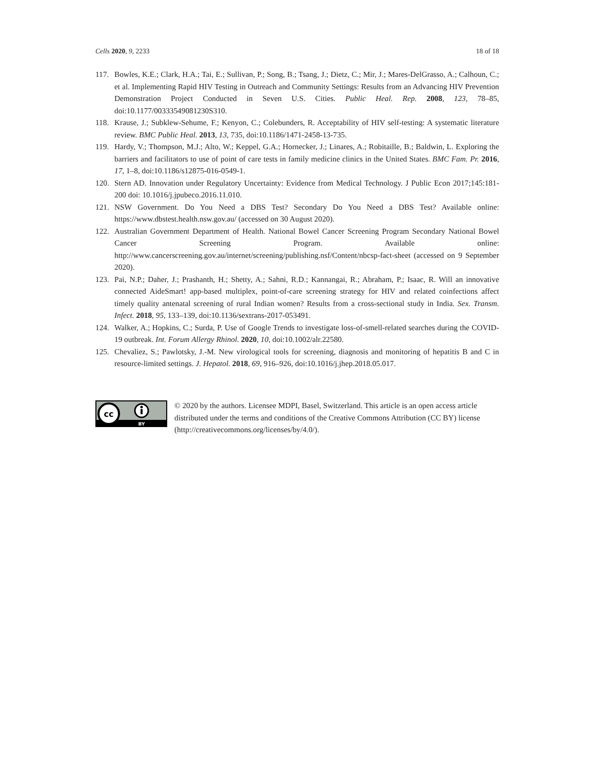Cells 2020, 9, 2233 18 of 18
117. Bowles, K.E.; Clark, H.A.; Tai, E.; Sullivan, P.; Song, B.; Tsang, J.; Dietz, C.; Mir, J.; Mares-DelGrasso, A.; Calhoun, C.; et al. Implementing Rapid HIV Testing in Outreach and Community Settings: Results from an Advancing HIV Prevention Demonstration Project Conducted in Seven U.S. Cities. Public Heal. Rep. 2008, 123, 78–85, doi:10.1177/00333549081230S310.
118. Krause, J.; Subklew-Sehume, F.; Kenyon, C.; Colebunders, R. Acceptability of HIV self-testing: A systematic literature review. BMC Public Heal. 2013, 13, 735, doi:10.1186/1471-2458-13-735.
119. Hardy, V.; Thompson, M.J.; Alto, W.; Keppel, G.A.; Hornecker, J.; Linares, A.; Robitaille, B.; Baldwin, L. Exploring the barriers and facilitators to use of point of care tests in family medicine clinics in the United States. BMC Fam. Pr. 2016, 17, 1–8, doi:10.1186/s12875-016-0549-1.
120. Stern AD. Innovation under Regulatory Uncertainty: Evidence from Medical Technology. J Public Econ 2017;145:181-200 doi: 10.1016/j.jpubeco.2016.11.010.
121. NSW Government. Do You Need a DBS Test? Secondary Do You Need a DBS Test? Available online: https://www.dbstest.health.nsw.gov.au/ (accessed on 30 August 2020).
122. Australian Government Department of Health. National Bowel Cancer Screening Program Secondary National Bowel Cancer Screening Program. Available online: http://www.cancerscreening.gov.au/internet/screening/publishing.nsf/Content/nbcsp-fact-sheet (accessed on 9 September 2020).
123. Pai, N.P.; Daher, J.; Prashanth, H.; Shetty, A.; Sahni, R.D.; Kannangai, R.; Abraham, P.; Isaac, R. Will an innovative connected AideSmart! app-based multiplex, point-of-care screening strategy for HIV and related coinfections affect timely quality antenatal screening of rural Indian women? Results from a cross-sectional study in India. Sex. Transm. Infect. 2018, 95, 133–139, doi:10.1136/sextrans-2017-053491.
124. Walker, A.; Hopkins, C.; Surda, P. Use of Google Trends to investigate loss-of-smell-related searches during the COVID-19 outbreak. Int. Forum Allergy Rhinol. 2020, 10, doi:10.1002/alr.22580.
125. Chevaliez, S.; Pawlotsky, J.-M. New virological tools for screening, diagnosis and monitoring of hepatitis B and C in resource-limited settings. J. Hepatol. 2018, 69, 916–926, doi:10.1016/j.jhep.2018.05.017.
cc
BY
© 2020 by the authors. Licensee MDPI, Basel, Switzerland. This article is an open access article distributed under the terms and conditions of the Creative Commons Attribution (CC BY) license (http://creativecommons.org/licenses/by/4.0/).